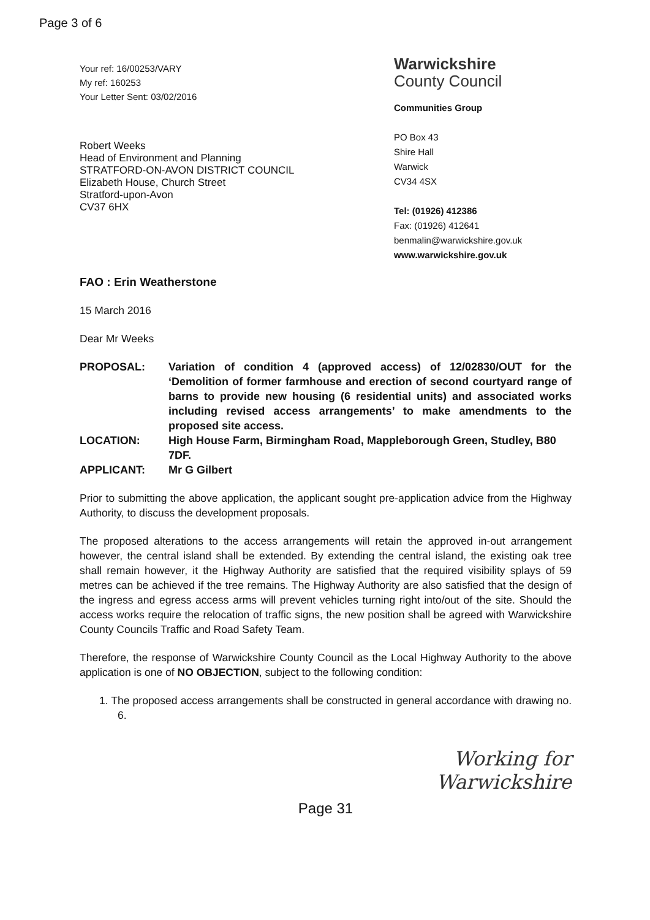Page 3 of 6
Your ref: 16/00253/VARY
My ref: 160253
Your Letter Sent: 03/02/2016
Warwickshire
County Council
Communities Group
PO Box 43
Shire Hall
Warwick
CV34 4SX
Tel: (01926) 412386
Fax: (01926) 412641
benmalin@warwickshire.gov.uk
www.warwickshire.gov.uk
Robert Weeks
Head of Environment and Planning
STRATFORD-ON-AVON DISTRICT COUNCIL
Elizabeth House, Church Street
Stratford-upon-Avon
CV37 6HX
FAO : Erin Weatherstone
15 March 2016
Dear Mr Weeks
| PROPOSAL: | Variation of condition 4 (approved access) of 12/02830/OUT for the ‘Demolition of former farmhouse and erection of second courtyard range of barns to provide new housing (6 residential units) and associated works including revised access arrangements’ to make amendments to the proposed site access. |
| LOCATION: | High House Farm, Birmingham Road, Mappleborough Green, Studley, B80 7DF. |
| APPLICANT: | Mr G Gilbert |
Prior to submitting the above application, the applicant sought pre-application advice from the Highway Authority, to discuss the development proposals.
The proposed alterations to the access arrangements will retain the approved in-out arrangement however, the central island shall be extended. By extending the central island, the existing oak tree shall remain however, it the Highway Authority are satisfied that the required visibility splays of 59 metres can be achieved if the tree remains. The Highway Authority are also satisfied that the design of the ingress and egress access arms will prevent vehicles turning right into/out of the site. Should the access works require the relocation of traffic signs, the new position shall be agreed with Warwickshire County Councils Traffic and Road Safety Team.
Therefore, the response of Warwickshire County Council as the Local Highway Authority to the above application is one of NO OBJECTION, subject to the following condition:
1. The proposed access arrangements shall be constructed in general accordance with drawing no. 6.
Working for
Warwickshire
Page 31